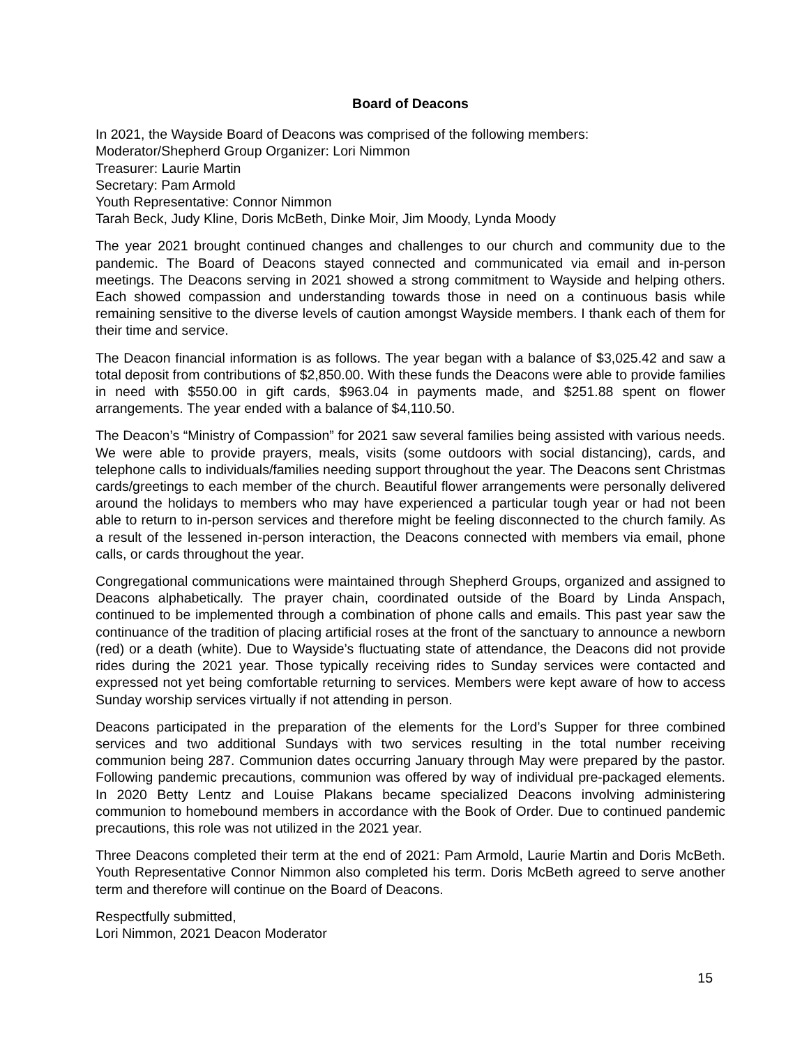Board of Deacons
In 2021, the Wayside Board of Deacons was comprised of the following members:
Moderator/Shepherd Group Organizer: Lori Nimmon
Treasurer: Laurie Martin
Secretary: Pam Armold
Youth Representative: Connor Nimmon
Tarah Beck, Judy Kline, Doris McBeth, Dinke Moir, Jim Moody, Lynda Moody
The year 2021 brought continued changes and challenges to our church and community due to the pandemic. The Board of Deacons stayed connected and communicated via email and in-person meetings. The Deacons serving in 2021 showed a strong commitment to Wayside and helping others. Each showed compassion and understanding towards those in need on a continuous basis while remaining sensitive to the diverse levels of caution amongst Wayside members. I thank each of them for their time and service.
The Deacon financial information is as follows. The year began with a balance of $3,025.42 and saw a total deposit from contributions of $2,850.00. With these funds the Deacons were able to provide families in need with $550.00 in gift cards, $963.04 in payments made, and $251.88 spent on flower arrangements. The year ended with a balance of $4,110.50.
The Deacon’s “Ministry of Compassion” for 2021 saw several families being assisted with various needs. We were able to provide prayers, meals, visits (some outdoors with social distancing), cards, and telephone calls to individuals/families needing support throughout the year. The Deacons sent Christmas cards/greetings to each member of the church. Beautiful flower arrangements were personally delivered around the holidays to members who may have experienced a particular tough year or had not been able to return to in-person services and therefore might be feeling disconnected to the church family. As a result of the lessened in-person interaction, the Deacons connected with members via email, phone calls, or cards throughout the year.
Congregational communications were maintained through Shepherd Groups, organized and assigned to Deacons alphabetically. The prayer chain, coordinated outside of the Board by Linda Anspach, continued to be implemented through a combination of phone calls and emails. This past year saw the continuance of the tradition of placing artificial roses at the front of the sanctuary to announce a newborn (red) or a death (white). Due to Wayside’s fluctuating state of attendance, the Deacons did not provide rides during the 2021 year. Those typically receiving rides to Sunday services were contacted and expressed not yet being comfortable returning to services. Members were kept aware of how to access Sunday worship services virtually if not attending in person.
Deacons participated in the preparation of the elements for the Lord’s Supper for three combined services and two additional Sundays with two services resulting in the total number receiving communion being 287. Communion dates occurring January through May were prepared by the pastor. Following pandemic precautions, communion was offered by way of individual pre-packaged elements. In 2020 Betty Lentz and Louise Plakans became specialized Deacons involving administering communion to homebound members in accordance with the Book of Order. Due to continued pandemic precautions, this role was not utilized in the 2021 year.
Three Deacons completed their term at the end of 2021: Pam Armold, Laurie Martin and Doris McBeth. Youth Representative Connor Nimmon also completed his term. Doris McBeth agreed to serve another term and therefore will continue on the Board of Deacons.
Respectfully submitted,
Lori Nimmon, 2021 Deacon Moderator
15